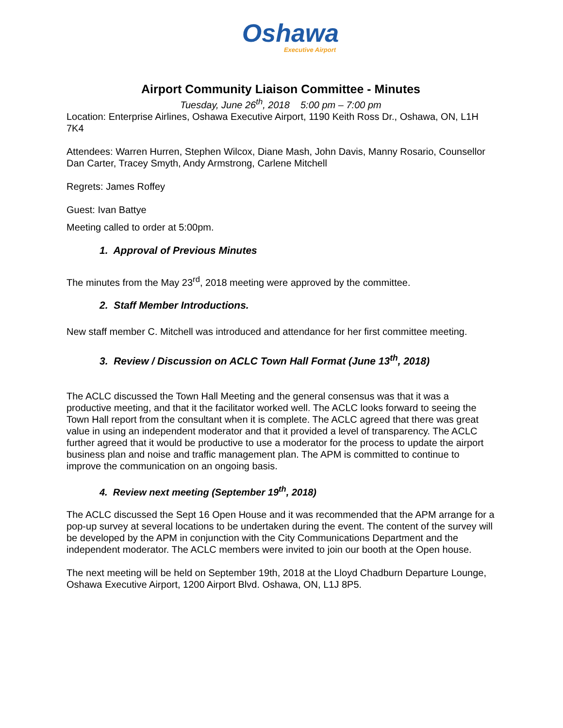Oshawa
Executive Airport
Airport Community Liaison Committee - Minutes
Tuesday, June 26<sup>th</sup>, 2018 5:00 pm – 7:00 pm
Location: Enterprise Airlines, Oshawa Executive Airport, 1190 Keith Ross Dr., Oshawa, ON, L1H 7K4
Attendees: Warren Hurren, Stephen Wilcox, Diane Mash, John Davis, Manny Rosario, Counsellor Dan Carter, Tracey Smyth, Andy Armstrong, Carlene Mitchell
Regrets: James Roffey
Guest: Ivan Battye
Meeting called to order at 5:00pm.
1. Approval of Previous Minutes
The minutes from the May 23<sup>rd</sup>, 2018 meeting were approved by the committee.
2. Staff Member Introductions.
New staff member C. Mitchell was introduced and attendance for her first committee meeting.
3. Review / Discussion on ACLC Town Hall Format (June 13<sup>th</sup>, 2018)
The ACLC discussed the Town Hall Meeting and the general consensus was that it was a productive meeting, and that it the facilitator worked well. The ACLC looks forward to seeing the Town Hall report from the consultant when it is complete. The ACLC agreed that there was great value in using an independent moderator and that it provided a level of transparency. The ACLC further agreed that it would be productive to use a moderator for the process to update the airport business plan and noise and traffic management plan. The APM is committed to continue to improve the communication on an ongoing basis.
4. Review next meeting (September 19<sup>th</sup>, 2018)
The ACLC discussed the Sept 16 Open House and it was recommended that the APM arrange for a pop-up survey at several locations to be undertaken during the event. The content of the survey will be developed by the APM in conjunction with the City Communications Department and the independent moderator. The ACLC members were invited to join our booth at the Open house.
The next meeting will be held on September 19th, 2018 at the Lloyd Chadburn Departure Lounge, Oshawa Executive Airport, 1200 Airport Blvd. Oshawa, ON, L1J 8P5.